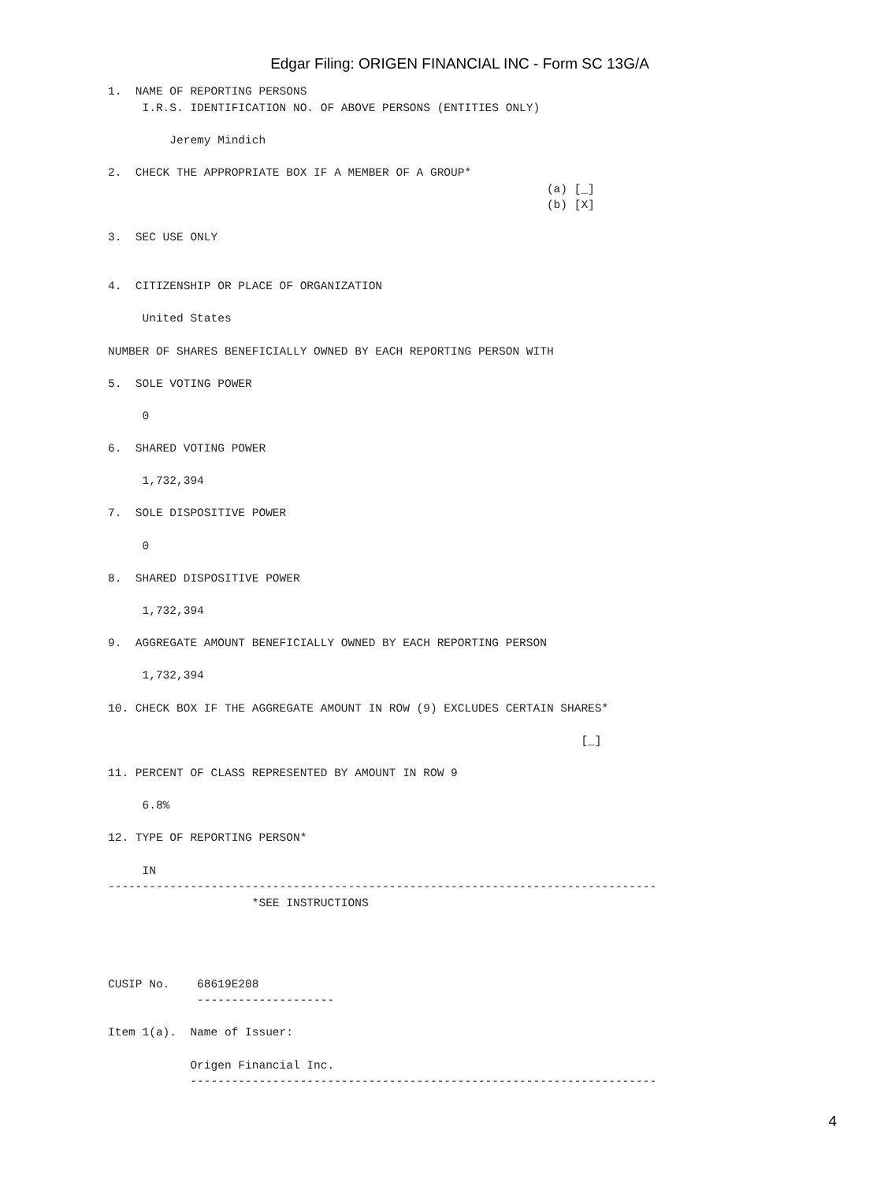Edgar Filing: ORIGEN FINANCIAL INC - Form SC 13G/A
1.  NAME OF REPORTING PERSONS
     I.R.S. IDENTIFICATION NO. OF ABOVE PERSONS (ENTITIES ONLY)

         Jeremy Mindich

2.  CHECK THE APPROPRIATE BOX IF A MEMBER OF A GROUP*
                                                                (a) [_]
                                                                (b) [X]

3.  SEC USE ONLY


4.  CITIZENSHIP OR PLACE OF ORGANIZATION

     United States

NUMBER OF SHARES BENEFICIALLY OWNED BY EACH REPORTING PERSON WITH

5.  SOLE VOTING POWER

     0

6.  SHARED VOTING POWER

     1,732,394

7.  SOLE DISPOSITIVE POWER

     0

8.  SHARED DISPOSITIVE POWER

     1,732,394

9.  AGGREGATE AMOUNT BENEFICIALLY OWNED BY EACH REPORTING PERSON

     1,732,394

10. CHECK BOX IF THE AGGREGATE AMOUNT IN ROW (9) EXCLUDES CERTAIN SHARES*

                                                                     [_]

11. PERCENT OF CLASS REPRESENTED BY AMOUNT IN ROW 9

     6.8%

12. TYPE OF REPORTING PERSON*

     IN
--------------------------------------------------------------------------------
                     *SEE INSTRUCTIONS




CUSIP No.    68619E208
             --------------------

Item 1(a).  Name of Issuer:

            Origen Financial Inc.
            --------------------------------------------------------------------
4